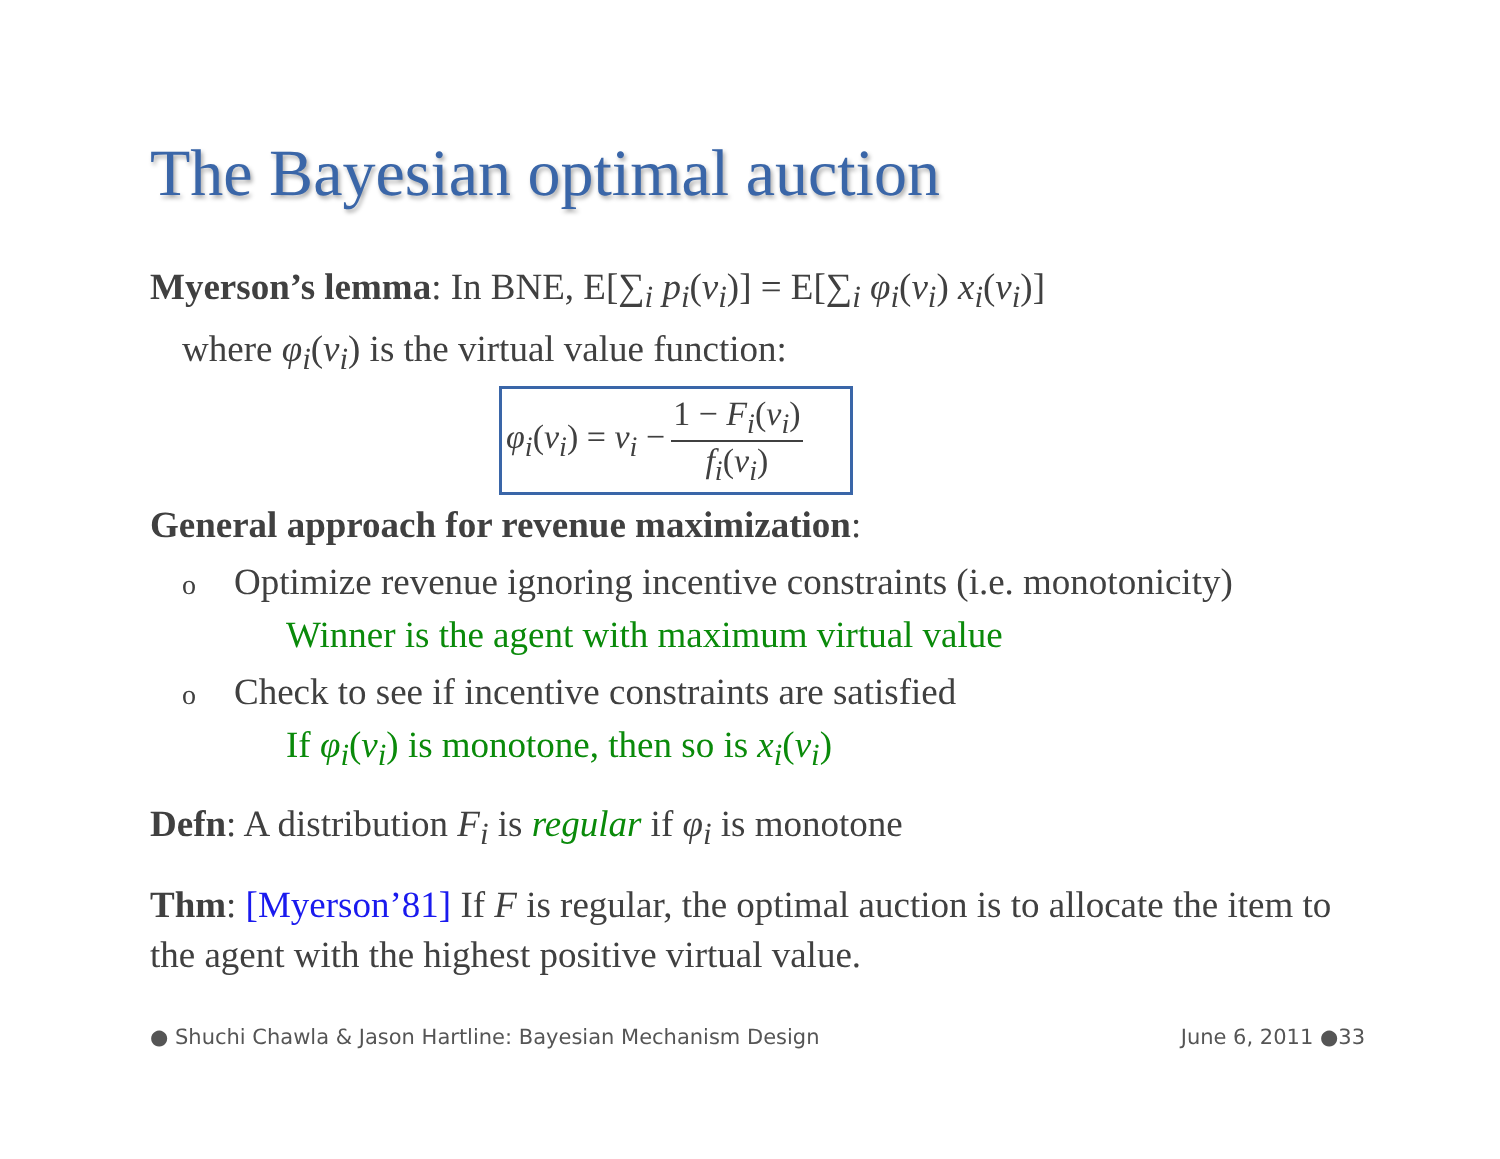The Bayesian optimal auction
Myerson’s lemma: In BNE, E[∑<sub>i</sub> p<sub>i</sub>(v<sub>i</sub>)] = E[∑<sub>i</sub> φ<sub>i</sub>(v<sub>i</sub>) x<sub>i</sub>(v<sub>i</sub>)]
where φ<sub>i</sub>(v<sub>i</sub>) is the virtual value function:
φ<sub>i</sub>(v<sub>i</sub>) = v<sub>i</sub> − 1 − F<sub>i</sub>(v<sub>i</sub>) f<sub>i</sub>(v<sub>i</sub>)
General approach for revenue maximization:
o Optimize revenue ignoring incentive constraints (i.e. monotonicity)
Winner is the agent with maximum virtual value
o Check to see if incentive constraints are satisfied
If φ<sub>i</sub>(v<sub>i</sub>) is monotone, then so is x<sub>i</sub>(v<sub>i</sub>)
Defn: A distribution F<sub>i</sub> is regular if φ<sub>i</sub> is monotone
Thm: [Myerson’81] If F is regular, the optimal auction is to allocate the item to the agent with the highest positive virtual value.
● Shuchi Chawla & Jason Hartline: Bayesian Mechanism Design
June 6, 2011 ●33